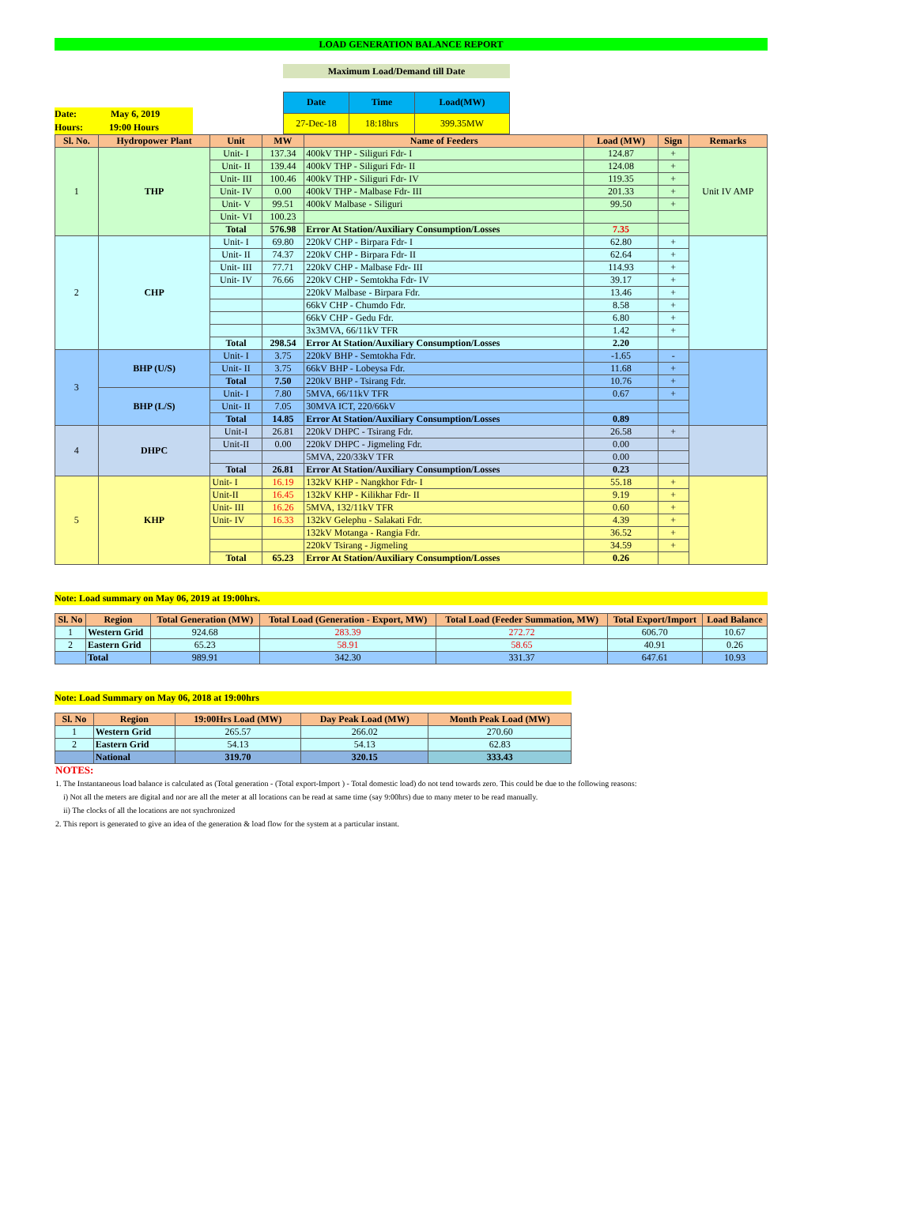LOAD GENERATION BALANCE REPORT
Maximum Load/Demand till Date
Date: May 6, 2019
Hours: 19:00 Hours
| Date | Time | Load(MW) |
| --- | --- | --- |
| 27-Dec-18 | 18:18hrs | 399.35MW |
| Sl. No. | Hydropower Plant | Unit | MW | Name of Feeders | Load (MW) | Sign | Remarks |
| --- | --- | --- | --- | --- | --- | --- | --- |
| 1 | THP | Unit- I | 137.34 | 400kV THP - Siliguri Fdr- I | 124.87 | + | Unit IV AMP |
| | | Unit- II | 139.44 | 400kV THP - Siliguri Fdr- II | 124.08 | + | |
| | | Unit- III | 100.46 | 400kV THP - Siliguri Fdr- IV | 119.35 | + | |
| | | Unit- IV | 0.00 | 400kV THP - Malbase Fdr- III | 201.33 | + | |
| | | Unit- V | 99.51 | 400kV Malbase - Siliguri | 99.50 | + | |
| | | Unit- VI | 100.23 | | | | |
| | | Total | 576.98 | Error At Station/Auxiliary Consumption/Losses | 7.35 | | |
| 2 | CHP | Unit- I | 69.80 | 220kV CHP - Birpara Fdr- I | 62.80 | + | |
| | | Unit- II | 74.37 | 220kV CHP - Birpara Fdr- II | 62.64 | + | |
| | | Unit- III | 77.71 | 220kV CHP - Malbase Fdr- III | 114.93 | + | |
| | | Unit- IV | 76.66 | 220kV CHP - Semtokha Fdr- IV | 39.17 | + | |
| | | | | 220kV Malbase - Birpara Fdr. | 13.46 | + | |
| | | | | 66kV CHP - Chumdo Fdr. | 8.58 | + | |
| | | | | 66kV CHP - Gedu Fdr. | 6.80 | + | |
| | | | | 3x3MVA, 66/11kV TFR | 1.42 | + | |
| | | Total | 298.54 | Error At Station/Auxiliary Consumption/Losses | 2.20 | | |
| 3 | BHP (U/S) | Unit- I | 3.75 | 220kV BHP - Semtokha Fdr. | -1.65 | - | |
| | | Unit- II | 3.75 | 66kV BHP - Lobeysa Fdr. | 11.68 | + | |
| | | Total | 7.50 | 220kV BHP - Tsirang Fdr. | 10.76 | + | |
| | BHP (L/S) | Unit- I | 7.80 | 5MVA, 66/11kV TFR | 0.67 | + | |
| | | Unit- II | 7.05 | 30MVA ICT, 220/66kV | | | |
| | | Total | 14.85 | Error At Station/Auxiliary Consumption/Losses | 0.89 | | |
| 4 | DHPC | Unit-I | 26.81 | 220kV DHPC - Tsirang Fdr. | 26.58 | + | |
| | | Unit-II | 0.00 | 220kV DHPC - Jigmeling Fdr. | 0.00 | | |
| | | | | 5MVA, 220/33kV TFR | 0.00 | | |
| | | Total | 26.81 | Error At Station/Auxiliary Consumption/Losses | 0.23 | | |
| 5 | KHP | Unit- I | 16.19 | 132kV KHP - Nangkhor Fdr- I | 55.18 | + | |
| | | Unit-II | 16.45 | 132kV KHP - Kilikhar Fdr- II | 9.19 | + | |
| | | Unit- III | 16.26 | 5MVA, 132/11kV TFR | 0.60 | + | |
| | | Unit- IV | 16.33 | 132kV Gelephu - Salakati Fdr. | 4.39 | + | |
| | | | | 132kV Motanga - Rangia Fdr. | 36.52 | + | |
| | | | | 220kV Tsirang - Jigmeling | 34.59 | + | |
| | | Total | 65.23 | Error At Station/Auxiliary Consumption/Losses | 0.26 | | |
Note: Load summary on May 06, 2019 at 19:00hrs.
| Sl. No | Region | Total Generation (MW) | Total Load (Generation - Export, MW) | Total Load (Feeder Summation, MW) | Total Export/Import | Load Balance |
| --- | --- | --- | --- | --- | --- | --- |
| 1 | Western Grid | 924.68 | 283.39 | 272.72 | 606.70 | 10.67 |
| 2 | Eastern Grid | 65.23 | 58.91 | 58.65 | 40.91 | 0.26 |
| | Total | 989.91 | 342.30 | 331.37 | 647.61 | 10.93 |
Note: Load Summary on May 06, 2018 at 19:00hrs
| Sl. No | Region | 19:00Hrs Load (MW) | Day Peak Load (MW) | Month Peak Load (MW) |
| --- | --- | --- | --- | --- |
| 1 | Western Grid | 265.57 | 266.02 | 270.60 |
| 2 | Eastern Grid | 54.13 | 54.13 | 62.83 |
| | National | 319.70 | 320.15 | 333.43 |
NOTES:
1. The Instantaneous load balance is calculated as (Total generation - (Total export-Import ) - Total domestic load) do not tend towards zero. This could be due to the following reasons:
i) Not all the meters are digital and nor are all the meter at all locations can be read at same time (say 9:00hrs) due to many meter to be read manually.
ii) The clocks of all the locations are not synchronized
2. This report is generated to give an idea of the generation & load flow for the system at a particular instant.